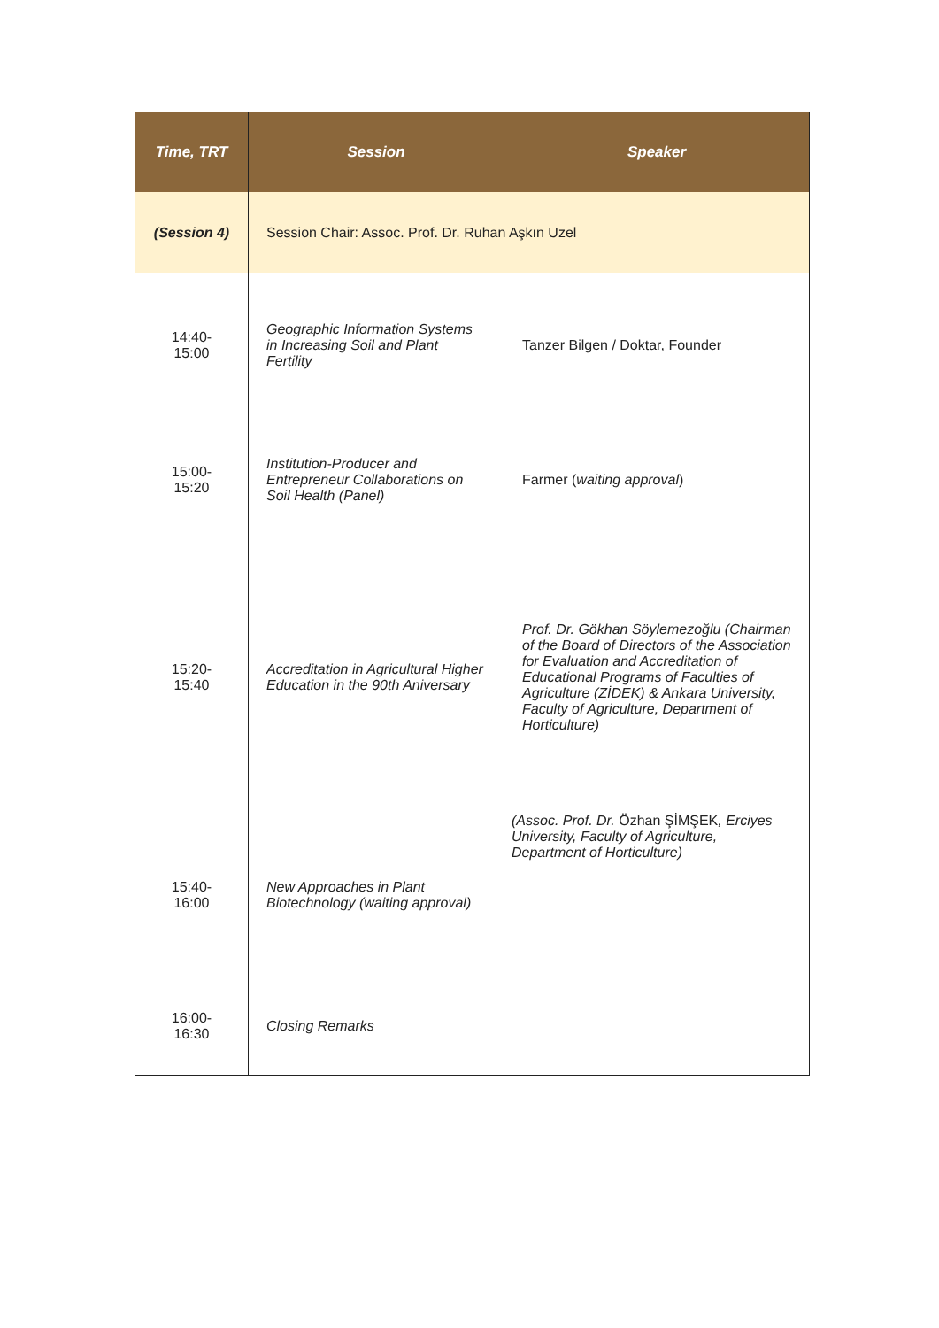| Time, TRT | Session | Speaker |
| --- | --- | --- |
| (Session 4) | Session Chair: Assoc. Prof. Dr. Ruhan Aşkın Uzel | |
| 14:40- 15:00 | Geographic Information Systems in Increasing Soil and Plant Fertility | Tanzer Bilgen / Doktar, Founder |
| 15:00- 15:20 | Institution-Producer and Entrepreneur Collaborations on Soil Health (Panel) | Farmer ( waiting approval ) |
| 15:20- 15:40 | Accreditation in Agricultural Higher Education in the 90th Aniversary | Prof. Dr. Gökhan Söylemezoğlu (Chairman of the Board of Directors of the Association for Evaluation and Accreditation of Educational Programs of Faculties of Agriculture (ZİDEK) & Ankara University, Faculty of Agriculture, Department of Horticulture) |
| 15:40- 16:00 | New Approaches in Plant Biotechnology (waiting approval) | (Assoc. Prof. Dr. Özhan ŞİMŞEK , Erciyes University, Faculty of Agriculture, Department of Horticulture) |
| 16:00- 16:30 | Closing Remarks | |